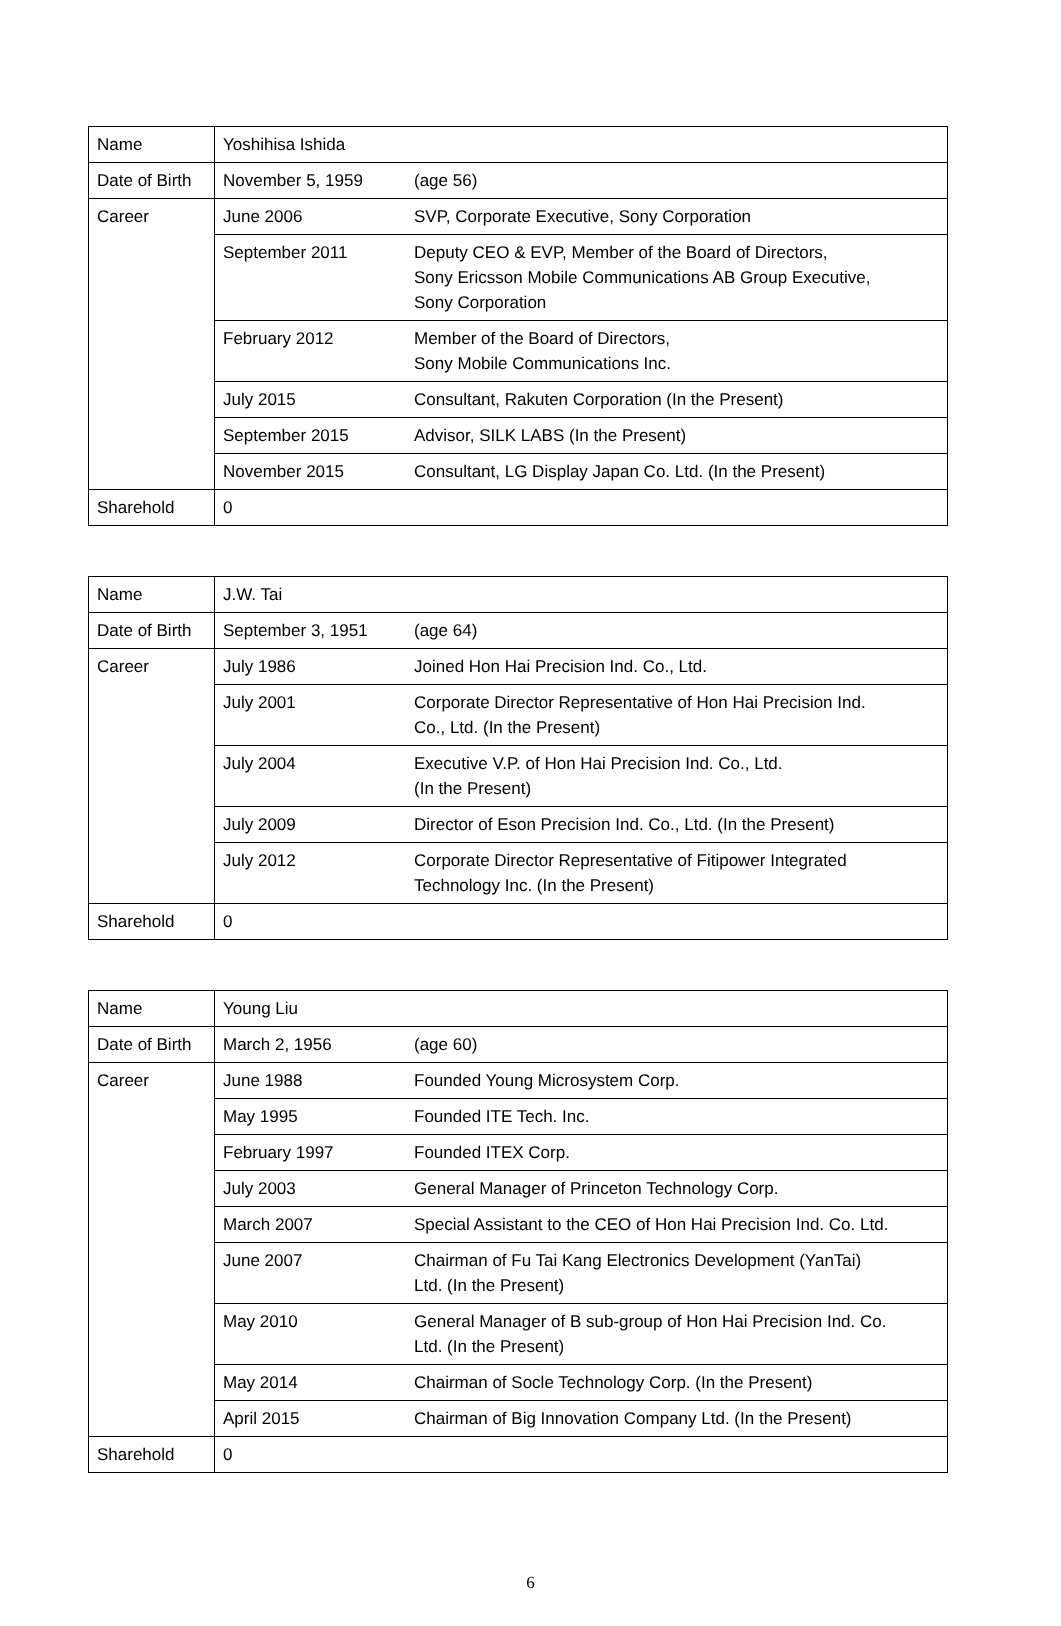| Name | Yoshihisa Ishida | |
| Date of Birth | November 5, 1959 | (age 56) |
| Career | June 2006 | SVP, Corporate Executive, Sony Corporation |
| | September 2011 | Deputy CEO & EVP, Member of the Board of Directors, Sony Ericsson Mobile Communications AB Group Executive, Sony Corporation |
| | February 2012 | Member of the Board of Directors, Sony Mobile Communications Inc. |
| | July 2015 | Consultant, Rakuten Corporation (In the Present) |
| | September 2015 | Advisor, SILK LABS (In the Present) |
| | November 2015 | Consultant, LG Display Japan Co. Ltd. (In the Present) |
| Sharehold | 0 | |
| Name | J.W. Tai | |
| Date of Birth | September 3, 1951 | (age 64) |
| Career | July 1986 | Joined Hon Hai Precision Ind. Co., Ltd. |
| | July 2001 | Corporate Director Representative of Hon Hai Precision Ind. Co., Ltd. (In the Present) |
| | July 2004 | Executive V.P. of Hon Hai Precision Ind. Co., Ltd. (In the Present) |
| | July 2009 | Director of Eson Precision Ind. Co., Ltd. (In the Present) |
| | July 2012 | Corporate Director Representative of Fitipower Integrated Technology Inc. (In the Present) |
| Sharehold | 0 | |
| Name | Young Liu | |
| Date of Birth | March 2, 1956 | (age 60) |
| Career | June 1988 | Founded Young Microsystem Corp. |
| | May 1995 | Founded ITE Tech. Inc. |
| | February 1997 | Founded ITEX Corp. |
| | July 2003 | General Manager of Princeton Technology Corp. |
| | March 2007 | Special Assistant to the CEO of Hon Hai Precision Ind. Co. Ltd. |
| | June 2007 | Chairman of Fu Tai Kang Electronics Development (YanTai) Ltd. (In the Present) |
| | May 2010 | General Manager of B sub-group of Hon Hai Precision Ind. Co. Ltd. (In the Present) |
| | May 2014 | Chairman of Socle Technology Corp. (In the Present) |
| | April 2015 | Chairman of Big Innovation Company Ltd. (In the Present) |
| Sharehold | 0 | |
6